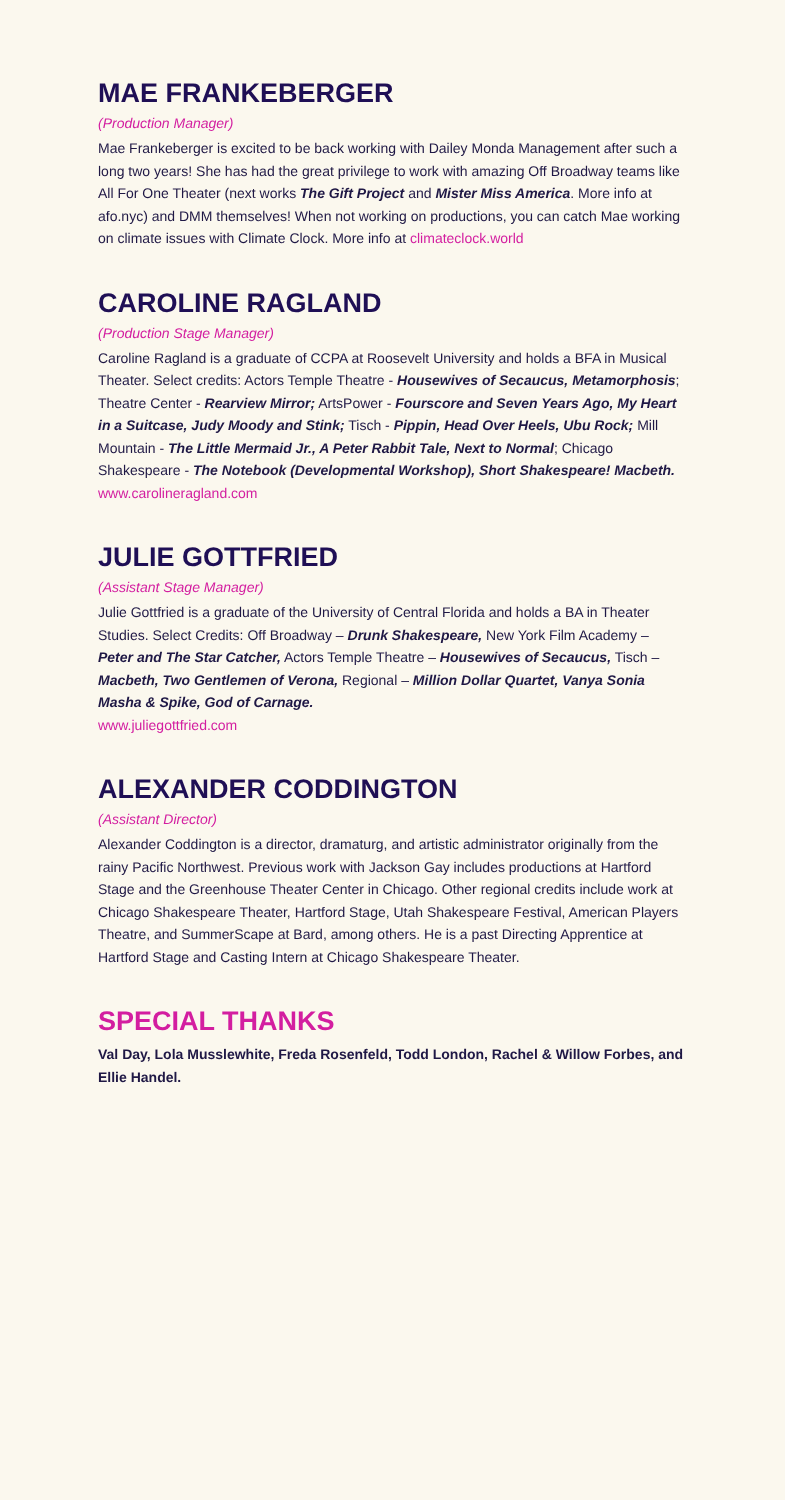MAE FRANKEBERGER
(Production Manager)
Mae Frankeberger is excited to be back working with Dailey Monda Management after such a long two years! She has had the great privilege to work with amazing Off Broadway teams like All For One Theater (next works The Gift Project and Mister Miss America. More info at afo.nyc) and DMM themselves! When not working on productions, you can catch Mae working on climate issues with Climate Clock. More info at climateclock.world
CAROLINE RAGLAND
(Production Stage Manager)
Caroline Ragland is a graduate of CCPA at Roosevelt University and holds a BFA in Musical Theater. Select credits: Actors Temple Theatre - Housewives of Secaucus, Metamorphosis; Theatre Center - Rearview Mirror; ArtsPower - Fourscore and Seven Years Ago, My Heart in a Suitcase, Judy Moody and Stink; Tisch - Pippin, Head Over Heels, Ubu Rock; Mill Mountain - The Little Mermaid Jr., A Peter Rabbit Tale, Next to Normal; Chicago Shakespeare - The Notebook (Developmental Workshop), Short Shakespeare! Macbeth.
www.carolineragland.com
JULIE GOTTFRIED
(Assistant Stage Manager)
Julie Gottfried is a graduate of the University of Central Florida and holds a BA in Theater Studies. Select Credits: Off Broadway – Drunk Shakespeare, New York Film Academy – Peter and The Star Catcher, Actors Temple Theatre – Housewives of Secaucus, Tisch – Macbeth, Two Gentlemen of Verona, Regional – Million Dollar Quartet, Vanya Sonia Masha & Spike, God of Carnage.
www.juliegottfried.com
ALEXANDER CODDINGTON
(Assistant Director)
Alexander Coddington is a director, dramaturg, and artistic administrator originally from the rainy Pacific Northwest. Previous work with Jackson Gay includes productions at Hartford Stage and the Greenhouse Theater Center in Chicago. Other regional credits include work at Chicago Shakespeare Theater, Hartford Stage, Utah Shakespeare Festival, American Players Theatre, and SummerScape at Bard, among others. He is a past Directing Apprentice at Hartford Stage and Casting Intern at Chicago Shakespeare Theater.
SPECIAL THANKS
Val Day, Lola Musslewhite, Freda Rosenfeld, Todd London, Rachel & Willow Forbes, and Ellie Handel.